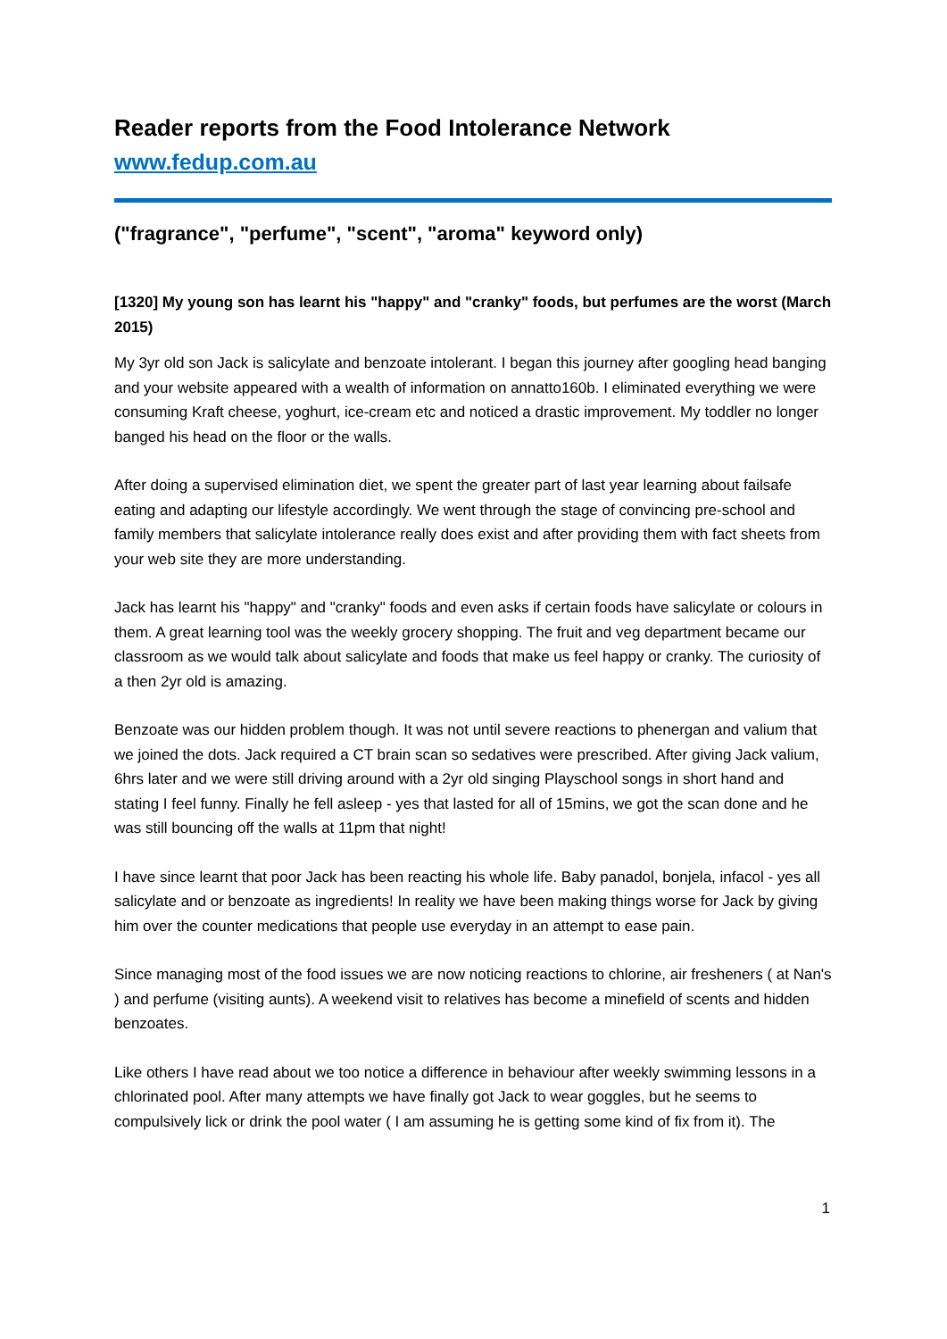Reader reports from the Food Intolerance Network
www.fedup.com.au
("fragrance", "perfume", "scent", "aroma" keyword only)
[1320] My young son has learnt his "happy" and "cranky" foods, but perfumes are the worst (March 2015)
My 3yr old son Jack is salicylate and benzoate intolerant. I began this journey after googling head banging and your website appeared with a wealth of information on annatto160b. I eliminated everything we were consuming Kraft cheese, yoghurt, ice-cream etc and noticed a drastic improvement. My toddler no longer banged his head on the floor or the walls.
After doing a supervised elimination diet, we spent the greater part of last year learning about failsafe eating and adapting our lifestyle accordingly. We went through the stage of convincing pre-school and family members that salicylate intolerance really does exist and after providing them with fact sheets from your web site they are more understanding.
Jack has learnt his "happy" and "cranky" foods and even asks if certain foods have salicylate or colours in them. A great learning tool was the weekly grocery shopping. The fruit and veg department became our classroom as we would talk about salicylate and foods that make us feel happy or cranky. The curiosity of a then 2yr old is amazing.
Benzoate was our hidden problem though. It was not until severe reactions to phenergan and valium that we joined the dots. Jack required a CT brain scan so sedatives were prescribed. After giving Jack valium, 6hrs later and we were still driving around with a 2yr old singing Playschool songs in short hand and stating I feel funny. Finally he fell asleep - yes that lasted for all of 15mins, we got the scan done and he was still bouncing off the walls at 11pm that night!
I have since learnt that poor Jack has been reacting his whole life. Baby panadol, bonjela, infacol - yes all salicylate and or benzoate as ingredients! In reality we have been making things worse for Jack by giving him over the counter medications that people use everyday in an attempt to ease pain.
Since managing most of the food issues we are now noticing reactions to chlorine, air fresheners ( at Nan's ) and perfume (visiting aunts). A weekend visit to relatives has become a minefield of scents and hidden benzoates.
Like others I have read about we too notice a difference in behaviour after weekly swimming lessons in a chlorinated pool. After many attempts we have finally got Jack to wear goggles, but he seems to compulsively lick or drink the pool water ( I am assuming he is getting some kind of fix from it). The
1